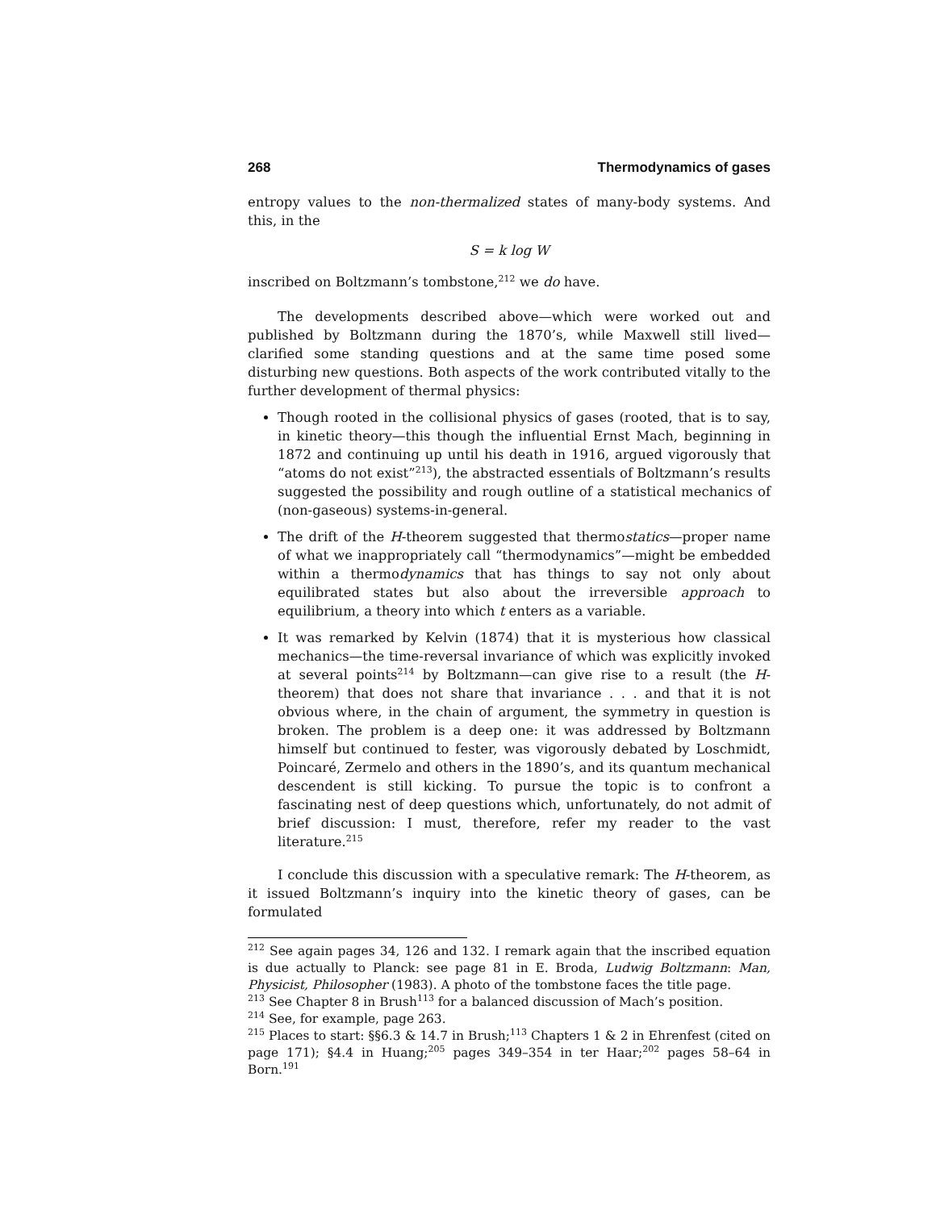268 Thermodynamics of gases
entropy values to the non-thermalized states of many-body systems. And this, in the
S = k log W
inscribed on Boltzmann’s tombstone,<sup>212</sup> we do have.
The developments described above—which were worked out and published by Boltzmann during the 1870’s, while Maxwell still lived—clarified some standing questions and at the same time posed some disturbing new questions. Both aspects of the work contributed vitally to the further development of thermal physics:
Though rooted in the collisional physics of gases (rooted, that is to say, in kinetic theory—this though the influential Ernst Mach, beginning in 1872 and continuing up until his death in 1916, argued vigorously that “atoms do not exist”<sup>213</sup>), the abstracted essentials of Boltzmann’s results suggested the possibility and rough outline of a statistical mechanics of (non-gaseous) systems-in-general.
The drift of the H-theorem suggested that thermostatics—proper name of what we inappropriately call “thermodynamics”—might be embedded within a thermodynamics that has things to say not only about equilibrated states but also about the irreversible approach to equilibrium, a theory into which t enters as a variable.
It was remarked by Kelvin (1874) that it is mysterious how classical mechanics—the time-reversal invariance of which was explicitly invoked at several points<sup>214</sup> by Boltzmann—can give rise to a result (the H-theorem) that does not share that invariance . . . and that it is not obvious where, in the chain of argument, the symmetry in question is broken. The problem is a deep one: it was addressed by Boltzmann himself but continued to fester, was vigorously debated by Loschmidt, Poincaré, Zermelo and others in the 1890’s, and its quantum mechanical descendent is still kicking. To pursue the topic is to confront a fascinating nest of deep questions which, unfortunately, do not admit of brief discussion: I must, therefore, refer my reader to the vast literature.<sup>215</sup>
I conclude this discussion with a speculative remark: The H-theorem, as it issued Boltzmann’s inquiry into the kinetic theory of gases, can be formulated
<sup>212</sup> See again pages 34, 126 and 132. I remark again that the inscribed equation is due actually to Planck: see page 81 in E. Broda, Ludwig Boltzmann: Man, Physicist, Philosopher (1983). A photo of the tombstone faces the title page.
<sup>213</sup> See Chapter 8 in Brush<sup>113</sup> for a balanced discussion of Mach’s position.
<sup>214</sup> See, for example, page 263.
<sup>215</sup> Places to start: §§6.3 & 14.7 in Brush;<sup>113</sup> Chapters 1 & 2 in Ehrenfest (cited on page 171); §4.4 in Huang;<sup>205</sup> pages 349–354 in ter Haar;<sup>202</sup> pages 58–64 in Born.<sup>191</sup>